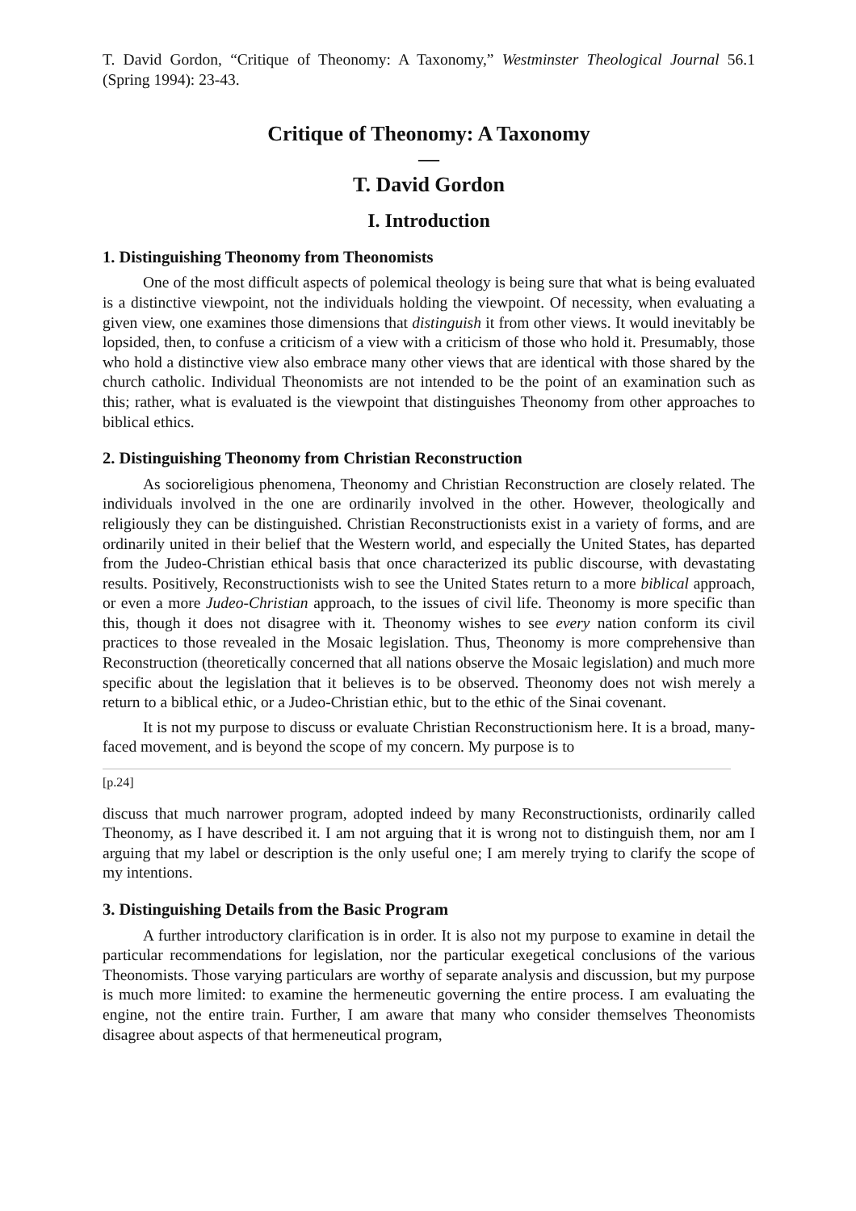T. David Gordon, “Critique of Theonomy: A Taxonomy,” Westminster Theological Journal 56.1 (Spring 1994): 23-43.
Critique of Theonomy: A Taxonomy
—
T. David Gordon
I. Introduction
1. Distinguishing Theonomy from Theonomists
One of the most difficult aspects of polemical theology is being sure that what is being evaluated is a distinctive viewpoint, not the individuals holding the viewpoint. Of necessity, when evaluating a given view, one examines those dimensions that distinguish it from other views. It would inevitably be lopsided, then, to confuse a criticism of a view with a criticism of those who hold it. Presumably, those who hold a distinctive view also embrace many other views that are identical with those shared by the church catholic. Individual Theonomists are not intended to be the point of an examination such as this; rather, what is evaluated is the viewpoint that distinguishes Theonomy from other approaches to biblical ethics.
2. Distinguishing Theonomy from Christian Reconstruction
As socioreligious phenomena, Theonomy and Christian Reconstruction are closely related. The individuals involved in the one are ordinarily involved in the other. However, theologically and religiously they can be distinguished. Christian Reconstructionists exist in a variety of forms, and are ordinarily united in their belief that the Western world, and especially the United States, has departed from the Judeo-Christian ethical basis that once characterized its public discourse, with devastating results. Positively, Reconstructionists wish to see the United States return to a more biblical approach, or even a more Judeo-Christian approach, to the issues of civil life. Theonomy is more specific than this, though it does not disagree with it. Theonomy wishes to see every nation conform its civil practices to those revealed in the Mosaic legislation. Thus, Theonomy is more comprehensive than Reconstruction (theoretically concerned that all nations observe the Mosaic legislation) and much more specific about the legislation that it believes is to be observed. Theonomy does not wish merely a return to a biblical ethic, or a Judeo-Christian ethic, but to the ethic of the Sinai covenant.
It is not my purpose to discuss or evaluate Christian Reconstructionism here. It is a broad, many-faced movement, and is beyond the scope of my concern. My purpose is to
[p.24]
discuss that much narrower program, adopted indeed by many Reconstructionists, ordinarily called Theonomy, as I have described it. I am not arguing that it is wrong not to distinguish them, nor am I arguing that my label or description is the only useful one; I am merely trying to clarify the scope of my intentions.
3. Distinguishing Details from the Basic Program
A further introductory clarification is in order. It is also not my purpose to examine in detail the particular recommendations for legislation, nor the particular exegetical conclusions of the various Theonomists. Those varying particulars are worthy of separate analysis and discussion, but my purpose is much more limited: to examine the hermeneutic governing the entire process. I am evaluating the engine, not the entire train. Further, I am aware that many who consider themselves Theonomists disagree about aspects of that hermeneutical program,